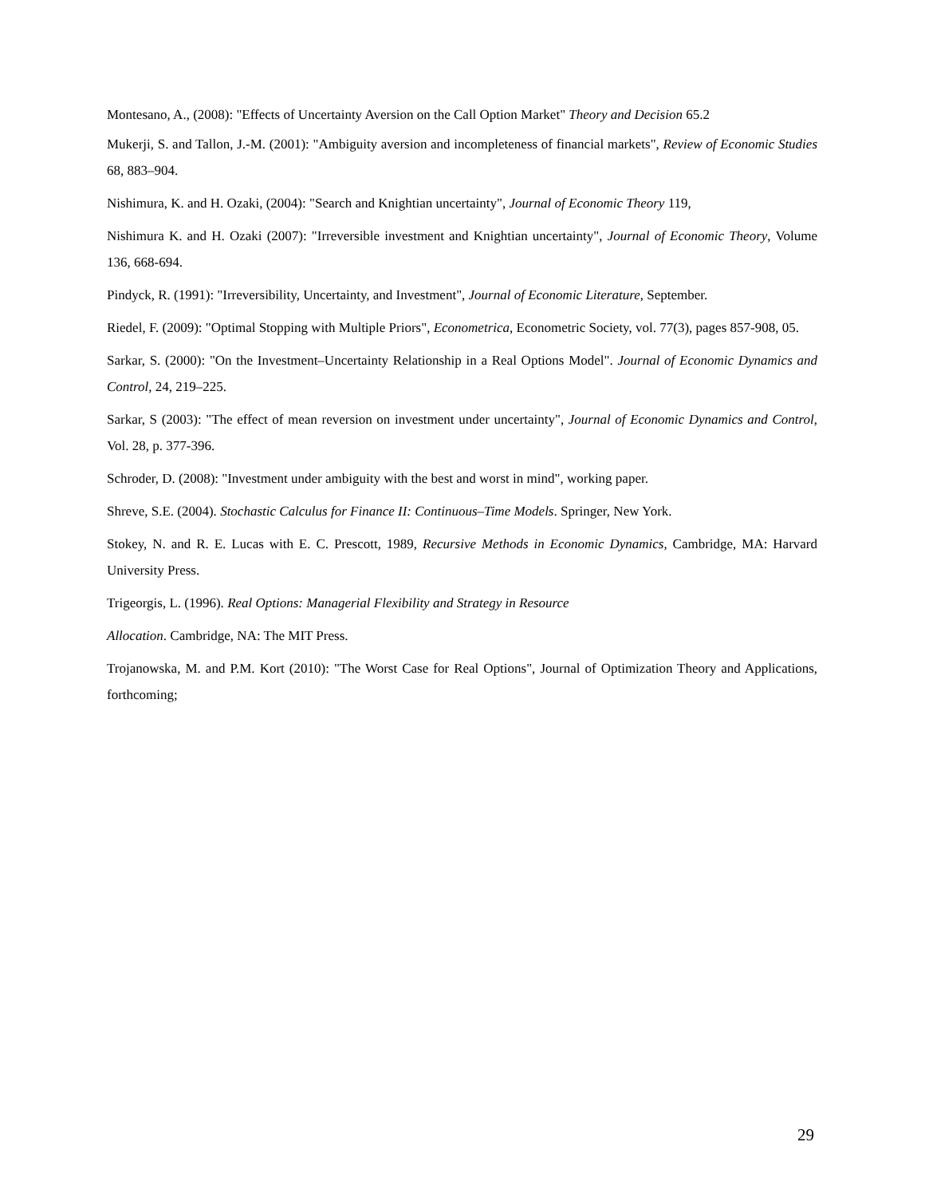Montesano, A., (2008): "Effects of Uncertainty Aversion on the Call Option Market" Theory and Decision 65.2
Mukerji, S. and Tallon, J.-M. (2001): "Ambiguity aversion and incompleteness of financial markets", Review of Economic Studies 68, 883–904.
Nishimura, K. and H. Ozaki, (2004): "Search and Knightian uncertainty", Journal of Economic Theory 119,
Nishimura K. and H. Ozaki (2007): "Irreversible investment and Knightian uncertainty", Journal of Economic Theory, Volume 136, 668-694.
Pindyck, R. (1991): "Irreversibility, Uncertainty, and Investment", Journal of Economic Literature, September.
Riedel, F. (2009): "Optimal Stopping with Multiple Priors", Econometrica, Econometric Society, vol. 77(3), pages 857-908, 05.
Sarkar, S. (2000): "On the Investment–Uncertainty Relationship in a Real Options Model". Journal of Economic Dynamics and Control, 24, 219–225.
Sarkar, S (2003): "The effect of mean reversion on investment under uncertainty", Journal of Economic Dynamics and Control, Vol. 28, p. 377-396.
Schroder, D. (2008): "Investment under ambiguity with the best and worst in mind", working paper.
Shreve, S.E. (2004). Stochastic Calculus for Finance II: Continuous–Time Models. Springer, New York.
Stokey, N. and R. E. Lucas with E. C. Prescott, 1989, Recursive Methods in Economic Dynamics, Cambridge, MA: Harvard University Press.
Trigeorgis, L. (1996). Real Options: Managerial Flexibility and Strategy in Resource
Allocation. Cambridge, NA: The MIT Press.
Trojanowska, M. and P.M. Kort (2010): "The Worst Case for Real Options", Journal of Optimization Theory and Applications, forthcoming;
29